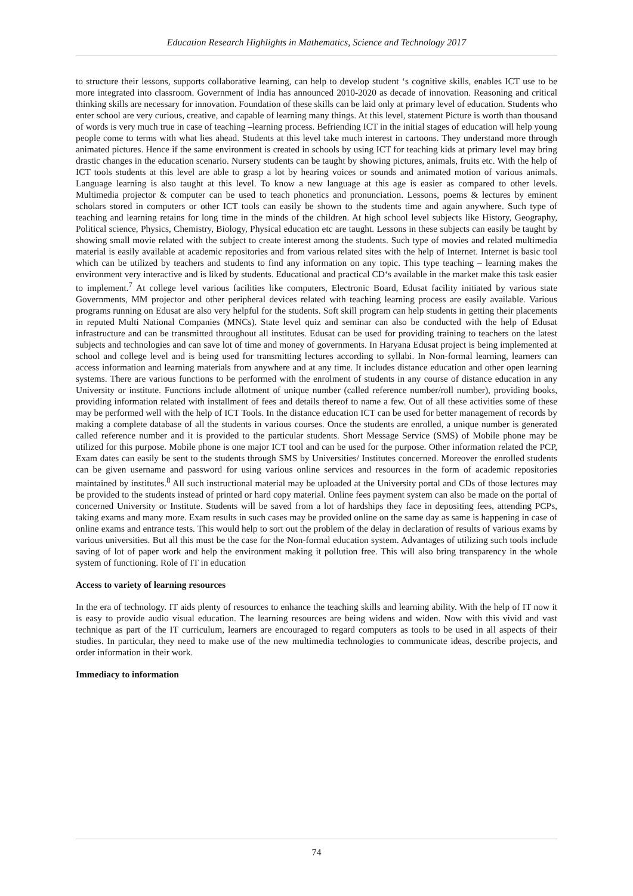Education Research Highlights in Mathematics, Science and Technology 2017
to structure their lessons, supports collaborative learning, can help to develop student ‘s cognitive skills, enables ICT use to be more integrated into classroom. Government of India has announced 2010-2020 as decade of innovation. Reasoning and critical thinking skills are necessary for innovation. Foundation of these skills can be laid only at primary level of education. Students who enter school are very curious, creative, and capable of learning many things. At this level, statement Picture is worth than thousand of words is very much true in case of teaching –learning process. Befriending ICT in the initial stages of education will help young people come to terms with what lies ahead. Students at this level take much interest in cartoons. They understand more through animated pictures. Hence if the same environment is created in schools by using ICT for teaching kids at primary level may bring drastic changes in the education scenario. Nursery students can be taught by showing pictures, animals, fruits etc. With the help of ICT tools students at this level are able to grasp a lot by hearing voices or sounds and animated motion of various animals. Language learning is also taught at this level. To know a new language at this age is easier as compared to other levels. Multimedia projector & computer can be used to teach phonetics and pronunciation. Lessons, poems & lectures by eminent scholars stored in computers or other ICT tools can easily be shown to the students time and again anywhere. Such type of teaching and learning retains for long time in the minds of the children. At high school level subjects like History, Geography, Political science, Physics, Chemistry, Biology, Physical education etc are taught. Lessons in these subjects can easily be taught by showing small movie related with the subject to create interest among the students. Such type of movies and related multimedia material is easily available at academic repositories and from various related sites with the help of Internet. Internet is basic tool which can be utilized by teachers and students to find any information on any topic. This type teaching – learning makes the environment very interactive and is liked by students. Educational and practical CD‘s available in the market make this task easier to implement.<sup>7</sup> At college level various facilities like computers, Electronic Board, Edusat facility initiated by various state Governments, MM projector and other peripheral devices related with teaching learning process are easily available. Various programs running on Edusat are also very helpful for the students. Soft skill program can help students in getting their placements in reputed Multi National Companies (MNCs). State level quiz and seminar can also be conducted with the help of Edusat infrastructure and can be transmitted throughout all institutes. Edusat can be used for providing training to teachers on the latest subjects and technologies and can save lot of time and money of governments. In Haryana Edusat project is being implemented at school and college level and is being used for transmitting lectures according to syllabi. In Non-formal learning, learners can access information and learning materials from anywhere and at any time. It includes distance education and other open learning systems. There are various functions to be performed with the enrolment of students in any course of distance education in any University or institute. Functions include allotment of unique number (called reference number/roll number), providing books, providing information related with installment of fees and details thereof to name a few. Out of all these activities some of these may be performed well with the help of ICT Tools. In the distance education ICT can be used for better management of records by making a complete database of all the students in various courses. Once the students are enrolled, a unique number is generated called reference number and it is provided to the particular students. Short Message Service (SMS) of Mobile phone may be utilized for this purpose. Mobile phone is one major ICT tool and can be used for the purpose. Other information related the PCP, Exam dates can easily be sent to the students through SMS by Universities/ Institutes concerned. Moreover the enrolled students can be given username and password for using various online services and resources in the form of academic repositories maintained by institutes.<sup>8</sup> All such instructional material may be uploaded at the University portal and CDs of those lectures may be provided to the students instead of printed or hard copy material. Online fees payment system can also be made on the portal of concerned University or Institute. Students will be saved from a lot of hardships they face in depositing fees, attending PCPs, taking exams and many more. Exam results in such cases may be provided online on the same day as same is happening in case of online exams and entrance tests. This would help to sort out the problem of the delay in declaration of results of various exams by various universities. But all this must be the case for the Non-formal education system. Advantages of utilizing such tools include saving of lot of paper work and help the environment making it pollution free. This will also bring transparency in the whole system of functioning. Role of IT in education
Access to variety of learning resources
In the era of technology. IT aids plenty of resources to enhance the teaching skills and learning ability. With the help of IT now it is easy to provide audio visual education. The learning resources are being widens and widen. Now with this vivid and vast technique as part of the IT curriculum, learners are encouraged to regard computers as tools to be used in all aspects of their studies. In particular, they need to make use of the new multimedia technologies to communicate ideas, describe projects, and order information in their work.
Immediacy to information
74